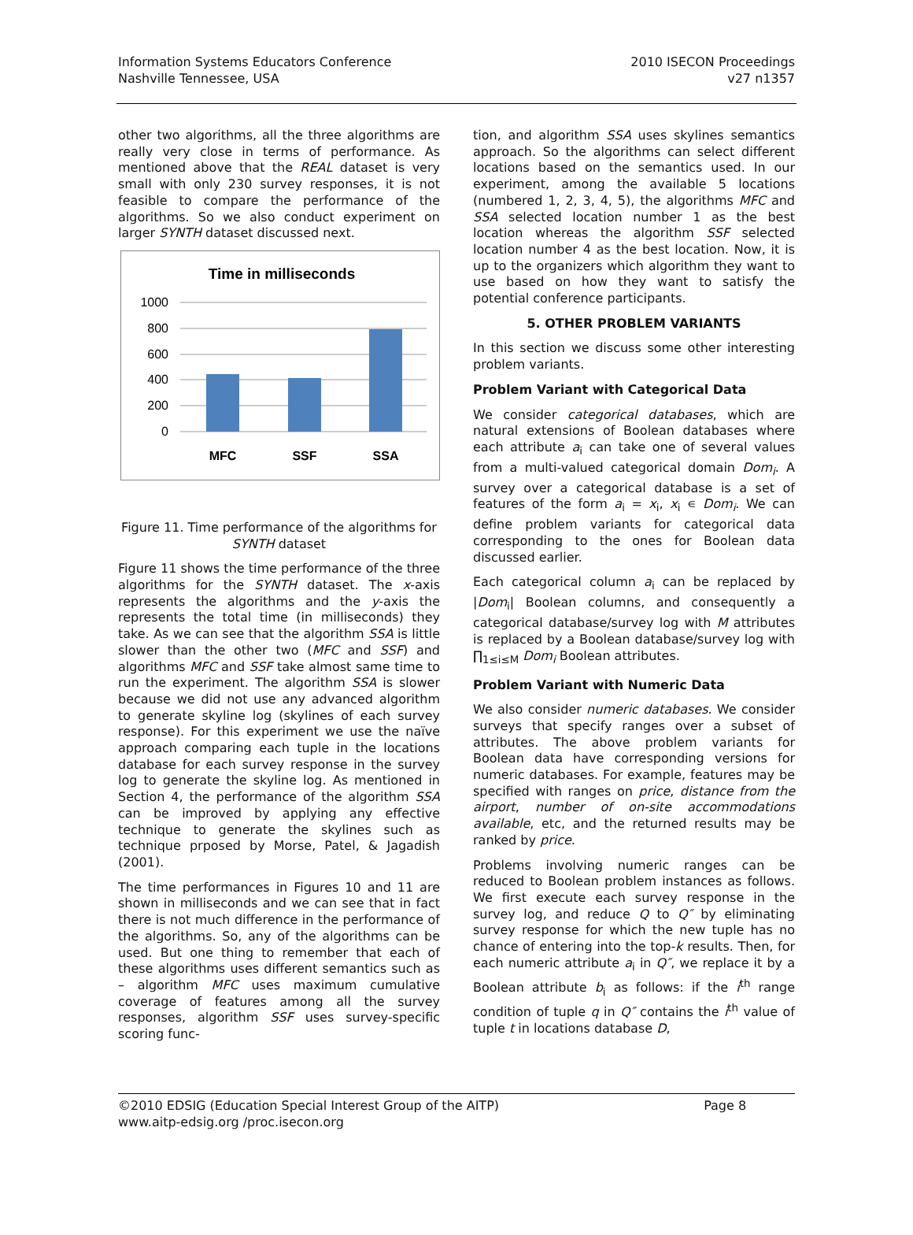Information Systems Educators Conference
Nashville Tennessee, USA
2010 ISECON Proceedings
v27 n1357
other two algorithms, all the three algorithms are really very close in terms of performance. As mentioned above that the REAL dataset is very small with only 230 survey responses, it is not feasible to compare the performance of the algorithms. So we also conduct experiment on larger SYNTH dataset discussed next.
Time in milliseconds
1000
800
600
400
200
0
MFC
SSF
SSA
Figure 11. Time performance of the algorithms for SYNTH dataset
Figure 11 shows the time performance of the three algorithms for the SYNTH dataset. The x-axis represents the algorithms and the y-axis the represents the total time (in milliseconds) they take. As we can see that the algorithm SSA is little slower than the other two (MFC and SSF) and algorithms MFC and SSF take almost same time to run the experiment. The algorithm SSA is slower because we did not use any advanced algorithm to generate skyline log (skylines of each survey response). For this experiment we use the naïve approach comparing each tuple in the locations database for each survey response in the survey log to generate the skyline log. As mentioned in Section 4, the performance of the algorithm SSA can be improved by applying any effective technique to generate the skylines such as technique prposed by Morse, Patel, & Jagadish (2001).
The time performances in Figures 10 and 11 are shown in milliseconds and we can see that in fact there is not much difference in the performance of the algorithms. So, any of the algorithms can be used. But one thing to remember that each of these algorithms uses different semantics such as – algorithm MFC uses maximum cumulative coverage of features among all the survey responses, algorithm SSF uses survey-specific scoring func-
tion, and algorithm SSA uses skylines semantics approach. So the algorithms can select different locations based on the semantics used. In our experiment, among the available 5 locations (numbered 1, 2, 3, 4, 5), the algorithms MFC and SSA selected location number 1 as the best location whereas the algorithm SSF selected location number 4 as the best location. Now, it is up to the organizers which algorithm they want to use based on how they want to satisfy the potential conference participants.
5. OTHER PROBLEM VARIANTS
In this section we discuss some other interesting problem variants.
Problem Variant with Categorical Data
We consider categorical databases, which are natural extensions of Boolean databases where each attribute a<sub>i</sub> can take one of several values from a multi-valued categorical domain Dom<sub>i</sub>. A survey over a categorical database is a set of features of the form a<sub>i</sub> = x<sub>i</sub>, x<sub>i</sub> ∊ Dom<sub>i</sub>. We can define problem variants for categorical data corresponding to the ones for Boolean data discussed earlier.
Each categorical column a<sub>i</sub> can be replaced by |Dom<sub>i</sub>| Boolean columns, and consequently a categorical database/survey log with M attributes is replaced by a Boolean database/survey log with ∏<sub>1≤i≤M</sub> Dom<sub>i</sub> Boolean attributes.
Problem Variant with Numeric Data
We also consider numeric databases. We consider surveys that specify ranges over a subset of attributes. The above problem variants for Boolean data have corresponding versions for numeric databases. For example, features may be specified with ranges on price, distance from the airport, number of on-site accommodations available, etc, and the returned results may be ranked by price.
Problems involving numeric ranges can be reduced to Boolean problem instances as follows. We first execute each survey response in the survey log, and reduce Q to Q″ by eliminating survey response for which the new tuple has no chance of entering into the top-k results. Then, for each numeric attribute a<sub>i</sub> in Q″, we replace it by a Boolean attribute b<sub>i</sub> as follows: if the i<sup>th</sup> range condition of tuple q in Q″ contains the i<sup>th</sup> value of tuple t in locations database D,
©2010 EDSIG (Education Special Interest Group of the AITP) Page 8
www.aitp-edsig.org /proc.isecon.org